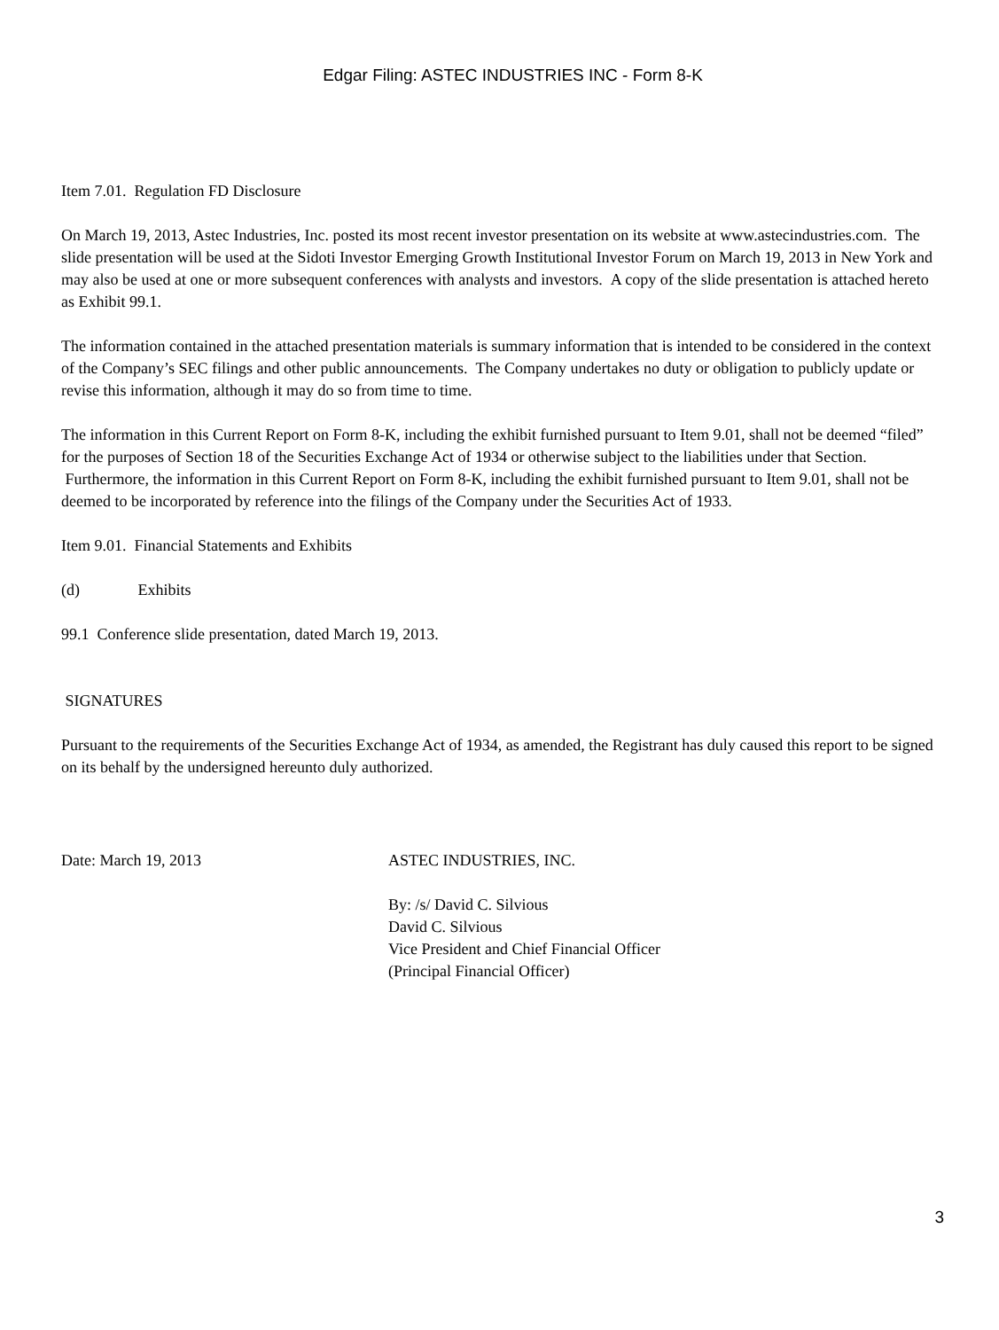Edgar Filing: ASTEC INDUSTRIES INC - Form 8-K
Item 7.01. Regulation FD Disclosure
On March 19, 2013, Astec Industries, Inc. posted its most recent investor presentation on its website at www.astecindustries.com. The slide presentation will be used at the Sidoti Investor Emerging Growth Institutional Investor Forum on March 19, 2013 in New York and may also be used at one or more subsequent conferences with analysts and investors. A copy of the slide presentation is attached hereto as Exhibit 99.1.
The information contained in the attached presentation materials is summary information that is intended to be considered in the context of the Company’s SEC filings and other public announcements. The Company undertakes no duty or obligation to publicly update or revise this information, although it may do so from time to time.
The information in this Current Report on Form 8-K, including the exhibit furnished pursuant to Item 9.01, shall not be deemed “filed” for the purposes of Section 18 of the Securities Exchange Act of 1934 or otherwise subject to the liabilities under that Section. Furthermore, the information in this Current Report on Form 8-K, including the exhibit furnished pursuant to Item 9.01, shall not be deemed to be incorporated by reference into the filings of the Company under the Securities Act of 1933.
Item 9.01. Financial Statements and Exhibits
(d) Exhibits
99.1 Conference slide presentation, dated March 19, 2013.
SIGNATURES
Pursuant to the requirements of the Securities Exchange Act of 1934, as amended, the Registrant has duly caused this report to be signed on its behalf by the undersigned hereunto duly authorized.
Date: March 19, 2013 ASTEC INDUSTRIES, INC.
By: /s/ David C. Silvious
David C. Silvious
Vice President and Chief Financial Officer
(Principal Financial Officer)
3